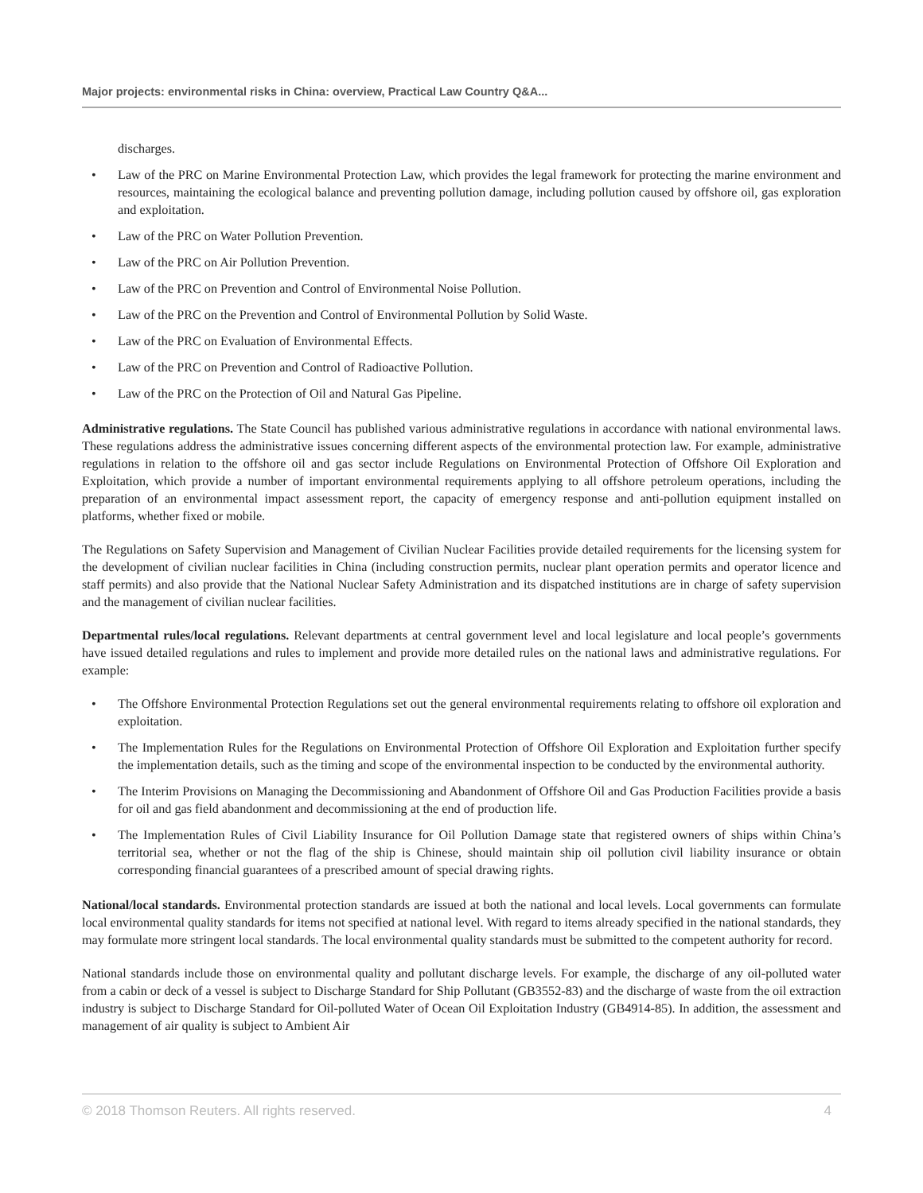Major projects: environmental risks in China: overview, Practical Law Country Q&A...
discharges.
• Law of the PRC on Marine Environmental Protection Law, which provides the legal framework for protecting the marine environment and resources, maintaining the ecological balance and preventing pollution damage, including pollution caused by offshore oil, gas exploration and exploitation.
• Law of the PRC on Water Pollution Prevention.
• Law of the PRC on Air Pollution Prevention.
• Law of the PRC on Prevention and Control of Environmental Noise Pollution.
• Law of the PRC on the Prevention and Control of Environmental Pollution by Solid Waste.
• Law of the PRC on Evaluation of Environmental Effects.
• Law of the PRC on Prevention and Control of Radioactive Pollution.
• Law of the PRC on the Protection of Oil and Natural Gas Pipeline.
Administrative regulations. The State Council has published various administrative regulations in accordance with national environmental laws. These regulations address the administrative issues concerning different aspects of the environmental protection law. For example, administrative regulations in relation to the offshore oil and gas sector include Regulations on Environmental Protection of Offshore Oil Exploration and Exploitation, which provide a number of important environmental requirements applying to all offshore petroleum operations, including the preparation of an environmental impact assessment report, the capacity of emergency response and anti-pollution equipment installed on platforms, whether fixed or mobile.
The Regulations on Safety Supervision and Management of Civilian Nuclear Facilities provide detailed requirements for the licensing system for the development of civilian nuclear facilities in China (including construction permits, nuclear plant operation permits and operator licence and staff permits) and also provide that the National Nuclear Safety Administration and its dispatched institutions are in charge of safety supervision and the management of civilian nuclear facilities.
Departmental rules/local regulations. Relevant departments at central government level and local legislature and local people’s governments have issued detailed regulations and rules to implement and provide more detailed rules on the national laws and administrative regulations. For example:
• The Offshore Environmental Protection Regulations set out the general environmental requirements relating to offshore oil exploration and exploitation.
• The Implementation Rules for the Regulations on Environmental Protection of Offshore Oil Exploration and Exploitation further specify the implementation details, such as the timing and scope of the environmental inspection to be conducted by the environmental authority.
• The Interim Provisions on Managing the Decommissioning and Abandonment of Offshore Oil and Gas Production Facilities provide a basis for oil and gas field abandonment and decommissioning at the end of production life.
• The Implementation Rules of Civil Liability Insurance for Oil Pollution Damage state that registered owners of ships within China’s territorial sea, whether or not the flag of the ship is Chinese, should maintain ship oil pollution civil liability insurance or obtain corresponding financial guarantees of a prescribed amount of special drawing rights.
National/local standards. Environmental protection standards are issued at both the national and local levels. Local governments can formulate local environmental quality standards for items not specified at national level. With regard to items already specified in the national standards, they may formulate more stringent local standards. The local environmental quality standards must be submitted to the competent authority for record.
National standards include those on environmental quality and pollutant discharge levels. For example, the discharge of any oil-polluted water from a cabin or deck of a vessel is subject to Discharge Standard for Ship Pollutant (GB3552-83) and the discharge of waste from the oil extraction industry is subject to Discharge Standard for Oil-polluted Water of Ocean Oil Exploitation Industry (GB4914-85). In addition, the assessment and management of air quality is subject to Ambient Air
© 2018 Thomson Reuters. All rights reserved. 4